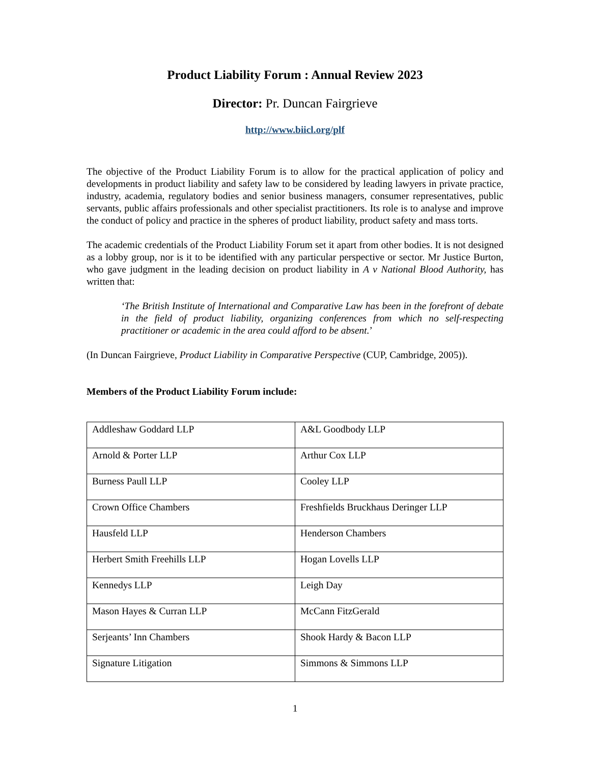Product Liability Forum : Annual Review 2023
Director: Pr. Duncan Fairgrieve
http://www.biicl.org/plf
The objective of the Product Liability Forum is to allow for the practical application of policy and developments in product liability and safety law to be considered by leading lawyers in private practice, industry, academia, regulatory bodies and senior business managers, consumer representatives, public servants, public affairs professionals and other specialist practitioners. Its role is to analyse and improve the conduct of policy and practice in the spheres of product liability, product safety and mass torts.
The academic credentials of the Product Liability Forum set it apart from other bodies. It is not designed as a lobby group, nor is it to be identified with any particular perspective or sector. Mr Justice Burton, who gave judgment in the leading decision on product liability in A v National Blood Authority, has written that:
‘The British Institute of International and Comparative Law has been in the forefront of debate in the field of product liability, organizing conferences from which no self-respecting practitioner or academic in the area could afford to be absent.’
(In Duncan Fairgrieve, Product Liability in Comparative Perspective (CUP, Cambridge, 2005)).
Members of the Product Liability Forum include:
| Addleshaw Goddard LLP | A&L Goodbody LLP |
| Arnold & Porter LLP | Arthur Cox LLP |
| Burness Paull LLP | Cooley LLP |
| Crown Office Chambers | Freshfields Bruckhaus Deringer LLP |
| Hausfeld LLP | Henderson Chambers |
| Herbert Smith Freehills LLP | Hogan Lovells LLP |
| Kennedys LLP | Leigh Day |
| Mason Hayes & Curran LLP | McCann FitzGerald |
| Serjeants’ Inn Chambers | Shook Hardy & Bacon LLP |
| Signature Litigation | Simmons & Simmons LLP |
1